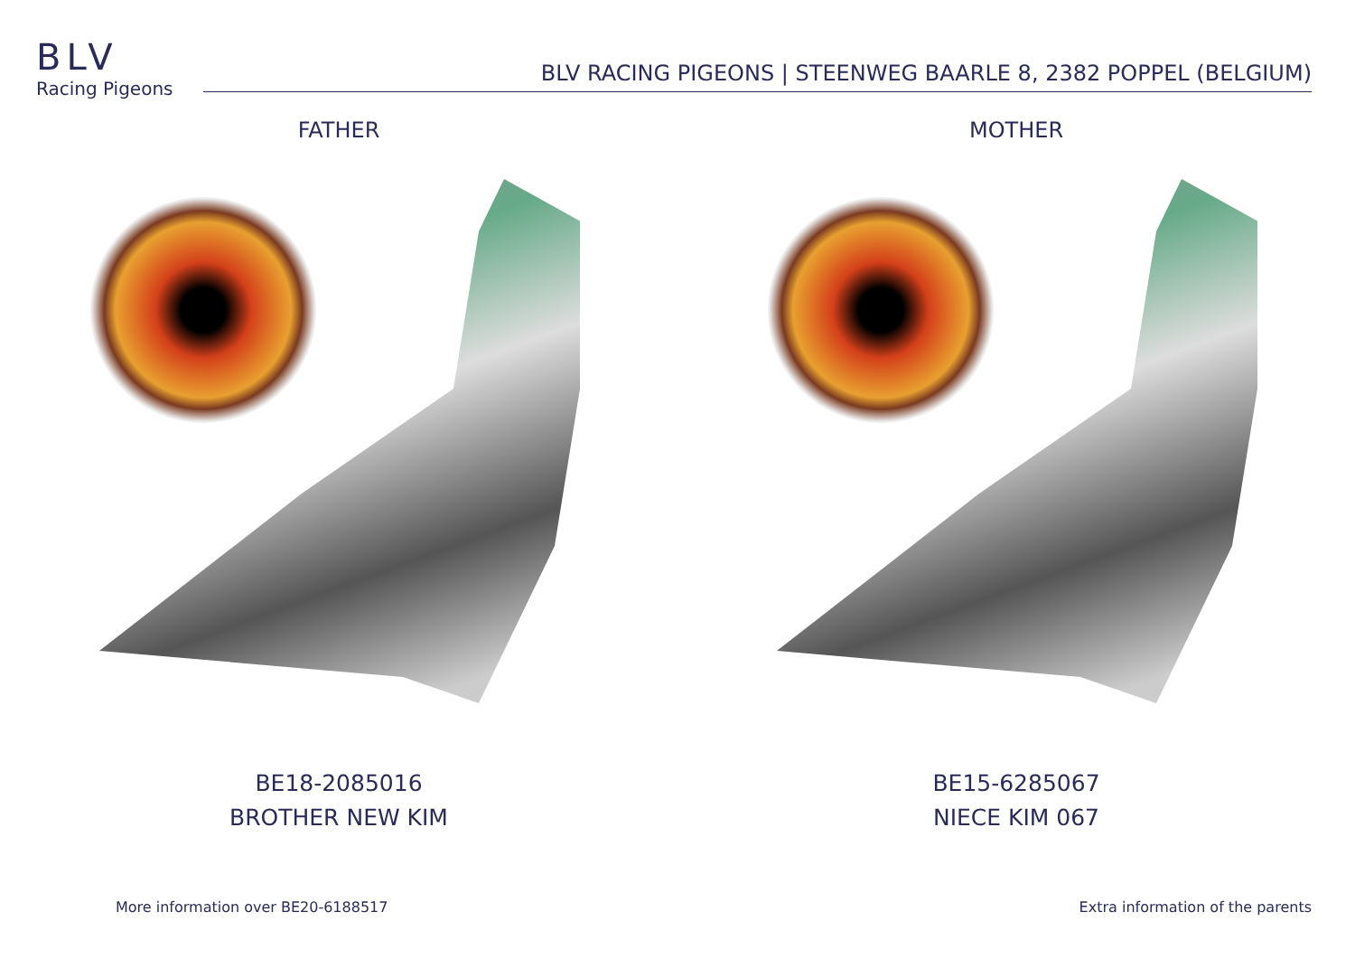BLV
Racing Pigeons
BLV RACING PIGEONS | STEENWEG BAARLE 8, 2382 POPPEL (BELGIUM)
FATHER
BE18-2085016
BROTHER NEW KIM
MOTHER
BE15-6285067
NIECE KIM 067
More information over BE20-6188517 Extra information of the parents